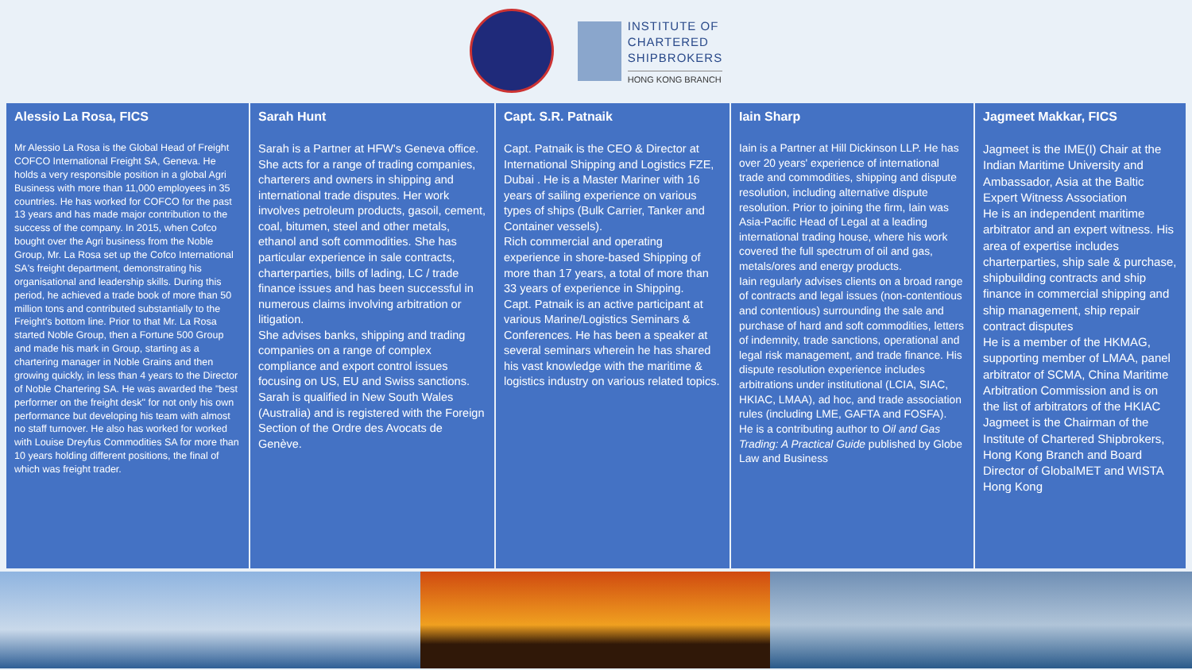INSTITUTE OF
CHARTERED
SHIPBROKERS
HONG KONG BRANCH
Alessio La Rosa, FICS
Mr Alessio La Rosa is the Global Head of Freight COFCO International Freight SA, Geneva. He holds a very responsible position in a global Agri Business with more than 11,000 employees in 35 countries. He has worked for COFCO for the past 13 years and has made major contribution to the success of the company. In 2015, when Cofco bought over the Agri business from the Noble Group, Mr. La Rosa set up the Cofco International SA's freight department, demonstrating his organisational and leadership skills. During this period, he achieved a trade book of more than 50 million tons and contributed substantially to the Freight's bottom line. Prior to that Mr. La Rosa started Noble Group, then a Fortune 500 Group and made his mark in Group, starting as a chartering manager in Noble Grains and then growing quickly, in less than 4 years to the Director of Noble Chartering SA. He was awarded the "best performer on the freight desk" for not only his own performance but developing his team with almost no staff turnover. He also has worked for worked with Louise Dreyfus Commodities SA for more than 10 years holding different positions, the final of which was freight trader.
Sarah Hunt
Sarah is a Partner at HFW's Geneva office. She acts for a range of trading companies, charterers and owners in shipping and international trade disputes. Her work involves petroleum products, gasoil, cement, coal, bitumen, steel and other metals, ethanol and soft commodities. She has particular experience in sale contracts, charterparties, bills of lading, LC / trade finance issues and has been successful in numerous claims involving arbitration or litigation.
She advises banks, shipping and trading companies on a range of complex compliance and export control issues focusing on US, EU and Swiss sanctions.
Sarah is qualified in New South Wales (Australia) and is registered with the Foreign Section of the Ordre des Avocats de Genève.
Capt. S.R. Patnaik
Capt. Patnaik is the CEO & Director at International Shipping and Logistics FZE, Dubai . He is a Master Mariner with 16 years of sailing experience on various types of ships (Bulk Carrier, Tanker and Container vessels).
Rich commercial and operating experience in shore-based Shipping of more than 17 years, a total of more than 33 years of experience in Shipping.
Capt. Patnaik is an active participant at various Marine/Logistics Seminars & Conferences. He has been a speaker at several seminars wherein he has shared his vast knowledge with the maritime & logistics industry on various related topics.
Iain Sharp
Iain is a Partner at Hill Dickinson LLP. He has over 20 years' experience of international trade and commodities, shipping and dispute resolution, including alternative dispute resolution. Prior to joining the firm, Iain was Asia-Pacific Head of Legal at a leading international trading house, where his work covered the full spectrum of oil and gas, metals/ores and energy products.
Iain regularly advises clients on a broad range of contracts and legal issues (non-contentious and contentious) surrounding the sale and purchase of hard and soft commodities, letters of indemnity, trade sanctions, operational and legal risk management, and trade finance. His dispute resolution experience includes arbitrations under institutional (LCIA, SIAC, HKIAC, LMAA), ad hoc, and trade association rules (including LME, GAFTA and FOSFA).
He is a contributing author to Oil and Gas Trading: A Practical Guide published by Globe Law and Business
Jagmeet Makkar, FICS
Jagmeet is the IME(I) Chair at the Indian Maritime University and Ambassador, Asia at the Baltic Expert Witness Association
He is an independent maritime arbitrator and an expert witness. His area of expertise includes charterparties, ship sale & purchase, shipbuilding contracts and ship finance in commercial shipping and ship management, ship repair contract disputes
He is a member of the HKMAG, supporting member of LMAA, panel arbitrator of SCMA, China Maritime Arbitration Commission and is on the list of arbitrators of the HKIAC
Jagmeet is the Chairman of the Institute of Chartered Shipbrokers, Hong Kong Branch and Board Director of GlobalMET and WISTA Hong Kong